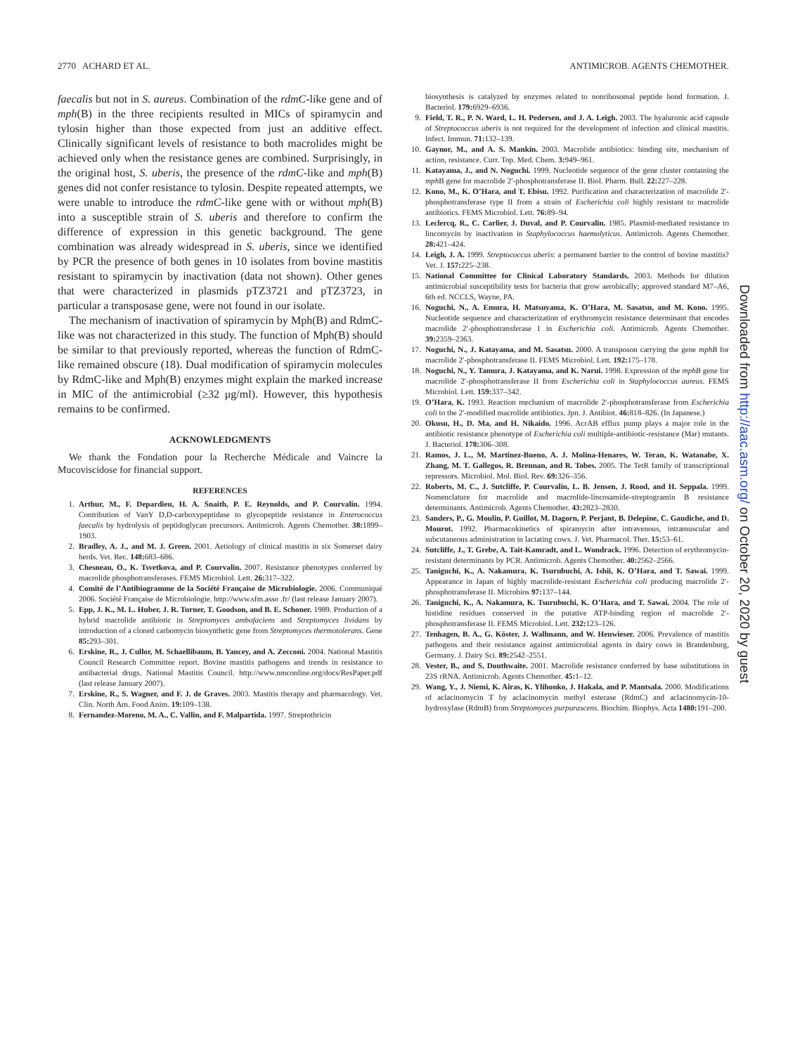2770 ACHARD ET AL. ANTIMICROB. AGENTS CHEMOTHER.
faecalis but not in S. aureus. Combination of the rdmC-like gene and of mph(B) in the three recipients resulted in MICs of spiramycin and tylosin higher than those expected from just an additive effect. Clinically significant levels of resistance to both macrolides might be achieved only when the resistance genes are combined. Surprisingly, in the original host, S. uberis, the presence of the rdmC-like and mph(B) genes did not confer resistance to tylosin. Despite repeated attempts, we were unable to introduce the rdmC-like gene with or without mph(B) into a susceptible strain of S. uberis and therefore to confirm the difference of expression in this genetic background. The gene combination was already widespread in S. uberis, since we identified by PCR the presence of both genes in 10 isolates from bovine mastitis resistant to spiramycin by inactivation (data not shown). Other genes that were characterized in plasmids pTZ3721 and pTZ3723, in particular a transposase gene, were not found in our isolate.
The mechanism of inactivation of spiramycin by Mph(B) and RdmC-like was not characterized in this study. The function of Mph(B) should be similar to that previously reported, whereas the function of RdmC-like remained obscure (18). Dual modification of spiramycin molecules by RdmC-like and Mph(B) enzymes might explain the marked increase in MIC of the antimicrobial (≥32 μg/ml). However, this hypothesis remains to be confirmed.
ACKNOWLEDGMENTS
We thank the Fondation pour la Recherche Médicale and Vaincre la Mucoviscidose for financial support.
REFERENCES
1. Arthur, M., F. Depardieu, H. A. Snaith, P. E. Reynolds, and P. Courvalin. 1994. Contribution of VanY D,D-carboxypeptidase to glycopeptide resistance in Enterococcus faecalis by hydrolysis of peptidoglycan precursors. Antimicrob. Agents Chemother. 38: 1899–1903.
2. Bradley, A. J., and M. J. Green. 2001. Aetiology of clinical mastitis in six Somerset dairy herds. Vet. Rec. 148: 683–686.
3. Chesneau, O., K. Tsvetkova, and P. Courvalin. 2007. Resistance phenotypes conferred by macrolide phosphotransferases. FEMS Microbiol. Lett. 26: 317–322.
4. Comité de l’Antibiogramme de la Société Française de Microbiologie. 2006. Communiqué 2006. Société Française de Microbiologie. http://www.sfm.asso .fr/ (last release January 2007).
5. Epp, J. K., M. L. Huber, J. R. Turner, T. Goodson, and B. E. Schoner. 1989. Production of a hybrid macrolide antibiotic in Streptomyces ambofaciens and Streptomyces lividans by introduction of a cloned carbomycin biosynthetic gene from Streptomyces thermotolerans. Gene 85: 293–301.
6. Erskine, R., J. Cullor, M. Schaellibaum, B. Yancey, and A. Zecconi. 2004. National Mastitis Council Research Committee report. Bovine mastitis pathogens and trends in resistance to antibacterial drugs. National Mastitis Council. http://www.nmconline.org/docs/ResPaper.pdf (last release January 2007).
7. Erskine, R., S. Wagner, and F. J. de Graves. 2003. Mastitis therapy and pharmacology. Vet. Clin. North Am. Food Anim. 19: 109–138.
8. Fernandez-Moreno, M. A., C. Vallin, and F. Malpartida. 1997. Streptothricin
biosynthesis is catalyzed by enzymes related to nonribosomal peptide bond formation. J. Bacteriol. 179: 6929–6936.
9. Field, T. R., P. N. Ward, L. H. Pedersen, and J. A. Leigh. 2003. The hyaluronic acid capsule of Streptococcus uberis is not required for the development of infection and clinical mastitis. Infect. Immun. 71: 132–139.
10. Gaynor, M., and A. S. Mankin. 2003. Macrolide antibiotics: binding site, mechanism of action, resistance. Curr. Top. Med. Chem. 3: 949–961.
11. Katayama, J., and N. Noguchi. 1999. Nucleotide sequence of the gene cluster containing the mph B gene for macrolide 2′-phosphotransferase II. Biol. Pharm. Bull. 22: 227–228.
12. Kono, M., K. O’Hara, and T. Ebisu. 1992. Purification and characterization of macrolide 2′-phosphotransferase type II from a strain of Escherichia coli highly resistant to macrolide antibiotics. FEMS Microbiol. Lett. 76: 89–94.
13. Leclercq, R., C. Carlier, J. Duval, and P. Courvalin. 1985. Plasmid-mediated resistance to lincomycin by inactivation in Staphylococcus haemolyticus. Antimicrob. Agents Chemother. 28: 421–424.
14. Leigh, J. A. 1999. Streptococcus uberis: a permanent barrier to the control of bovine mastitis? Vet. J. 157: 225–238.
15. National Committee for Clinical Laboratory Standards. 2003. Methods for dilution antimicrobial susceptibility tests for bacteria that grow aerobically; approved standard M7–A6, 6th ed. NCCLS, Wayne, PA.
16. Noguchi, N., A. Emura, H. Matsuyama, K. O’Hara, M. Sasatsu, and M. Kono. 1995. Nucleotide sequence and characterization of erythromycin resistance determinant that encodes macrolide 2′-phosphotransferase I in Escherichia coli. Antimicrob. Agents Chemother. 39: 2359–2363.
17. Noguchi, N., J. Katayama, and M. Sasatsu. 2000. A transposon carrying the gene mphB for macrolide 2′-phosphotransferase II. FEMS Microbiol. Lett. 192: 175–178.
18. Noguchi, N., Y. Tamura, J. Katayama, and K. Narui. 1998. Expression of the mphB gene for macrolide 2′-phosphotransferase II from Escherichia coli in Staphylococcus aureus. FEMS Microbiol. Lett. 159: 337–342.
19. O’Hara, K. 1993. Reaction mechanism of macrolide 2′-phosphotransferase from Escherichia coli to the 2′-modified macrolide antibiotics. Jpn. J. Antibiot. 46: 818–826. (In Japanese.)
20. Okusu, H., D. Ma, and H. Nikaido. 1996. AcrAB efflux pump plays a major role in the antibiotic resistance phenotype of Escherichia coli multiple-antibiotic-resistance (Mar) mutants. J. Bacteriol. 178: 306–308.
21. Ramos, J. L., M. Martinez-Bueno, A. J. Molina-Henares, W. Teran, K. Watanabe, X. Zhang, M. T. Gallegos, R. Brennan, and R. Tobes. 2005. The TetR family of transcriptional repressors. Microbiol. Mol. Biol. Rev. 69: 326–356.
22. Roberts, M. C., J. Sutcliffe, P. Courvalin, L. B. Jensen, J. Rood, and H. Seppala. 1999. Nomenclature for macrolide and macrolide-lincosamide-streptogramin B resistance determinants. Antimicrob. Agents Chemother. 43: 2823–2830.
23. Sanders, P., G. Moulin, P. Guillot, M. Dagorn, P. Perjant, B. Delepine, C. Gaudiche, and D. Mourot. 1992. Pharmacokinetics of spiramycin after intravenous, intramuscular and subcutaneous administration in lactating cows. J. Vet. Pharmacol. Ther. 15: 53–61.
24. Sutcliffe, J., T. Grebe, A. Tait-Kamradt, and L. Wondrack. 1996. Detection of erythromycin-resistant determinants by PCR. Antimicrob. Agents Chemother. 40: 2562–2566.
25. Taniguchi, K., A. Nakamura, K. Tsurubuchi, A. Ishii, K. O’Hara, and T. Sawai. 1999. Appearance in Japan of highly macrolide-resistant Escherichia coli producing macrolide 2′-phosphotransferase II. Microbios 97: 137–144.
26. Taniguchi, K., A. Nakamura, K. Tsurubuchi, K. O’Hara, and T. Sawai. 2004. The role of histidine residues conserved in the putative ATP-binding region of macrolide 2′-phosphotransferase II. FEMS Microbiol. Lett. 232: 123–126.
27. Tenhagen, B. A., G. Köster, J. Wallmann, and W. Heuwieser. 2006. Prevalence of mastitis pathogens and their resistance against antimicrobial agents in dairy cows in Brandenburg, Germany. J. Dairy Sci. 89: 2542–2551.
28. Vester, B., and S. Douthwaite. 2001. Macrolide resistance conferred by base substitutions in 23S rRNA. Antimicrob. Agents Chemother. 45: 1–12.
29. Wang, Y., J. Niemi, K. Airas, K. Ylihonko, J. Hakala, and P. Mantsala. 2000. Modifications of aclacinomycin T by aclacinomycin methyl esterase (RdmC) and aclacinomycin-10-hydroxylase (RdmB) from Streptomyces purpurascens. Biochim. Biophys. Acta 1480: 191–200.
Downloaded from http://aac.asm.org/ on October 20, 2020 by guest